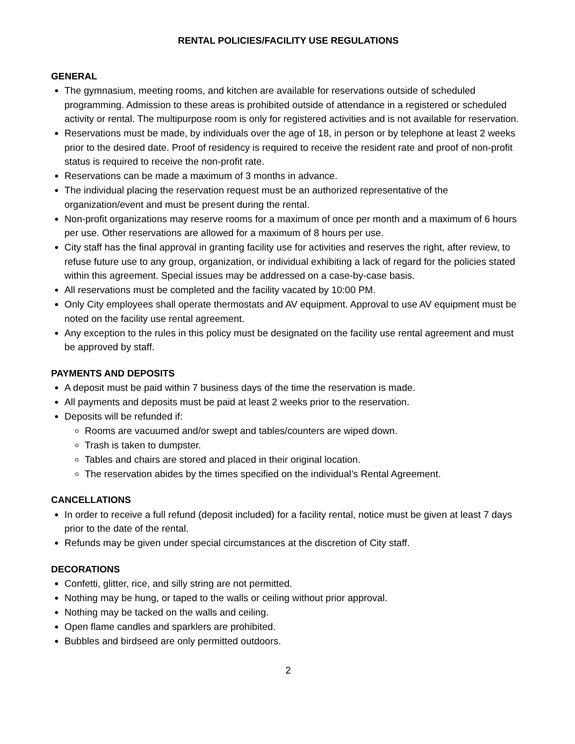RENTAL POLICIES/FACILITY USE REGULATIONS
GENERAL
The gymnasium, meeting rooms, and kitchen are available for reservations outside of scheduled programming. Admission to these areas is prohibited outside of attendance in a registered or scheduled activity or rental. The multipurpose room is only for registered activities and is not available for reservation.
Reservations must be made, by individuals over the age of 18, in person or by telephone at least 2 weeks prior to the desired date. Proof of residency is required to receive the resident rate and proof of non-profit status is required to receive the non-profit rate.
Reservations can be made a maximum of 3 months in advance.
The individual placing the reservation request must be an authorized representative of the organization/event and must be present during the rental.
Non-profit organizations may reserve rooms for a maximum of once per month and a maximum of 6 hours per use. Other reservations are allowed for a maximum of 8 hours per use.
City staff has the final approval in granting facility use for activities and reserves the right, after review, to refuse future use to any group, organization, or individual exhibiting a lack of regard for the policies stated within this agreement. Special issues may be addressed on a case-by-case basis.
All reservations must be completed and the facility vacated by 10:00 PM.
Only City employees shall operate thermostats and AV equipment. Approval to use AV equipment must be noted on the facility use rental agreement.
Any exception to the rules in this policy must be designated on the facility use rental agreement and must be approved by staff.
PAYMENTS AND DEPOSITS
A deposit must be paid within 7 business days of the time the reservation is made.
All payments and deposits must be paid at least 2 weeks prior to the reservation.
Deposits will be refunded if:
Rooms are vacuumed and/or swept and tables/counters are wiped down.
Trash is taken to dumpster.
Tables and chairs are stored and placed in their original location.
The reservation abides by the times specified on the individual’s Rental Agreement.
CANCELLATIONS
In order to receive a full refund (deposit included) for a facility rental, notice must be given at least 7 days prior to the date of the rental.
Refunds may be given under special circumstances at the discretion of City staff.
DECORATIONS
Confetti, glitter, rice, and silly string are not permitted.
Nothing may be hung, or taped to the walls or ceiling without prior approval.
Nothing may be tacked on the walls and ceiling.
Open flame candles and sparklers are prohibited.
Bubbles and birdseed are only permitted outdoors.
2